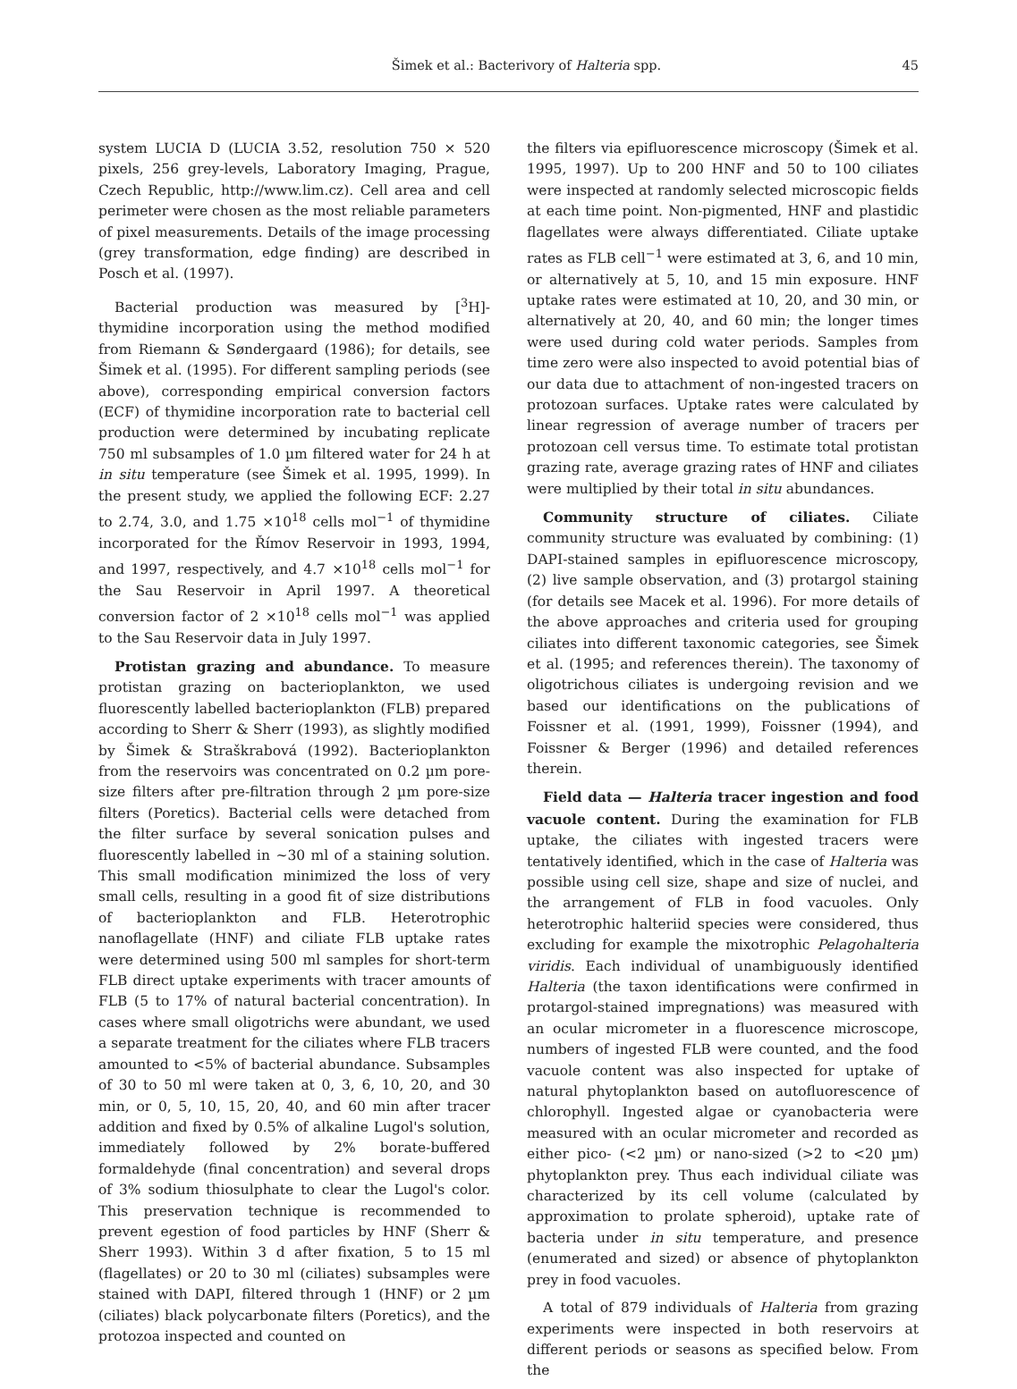Šimek et al.: Bacterivory of Halteria spp.
45
system LUCIA D (LUCIA 3.52, resolution 750 × 520 pixels, 256 grey-levels, Laboratory Imaging, Prague, Czech Republic, http://www.lim.cz). Cell area and cell perimeter were chosen as the most reliable parameters of pixel measurements. Details of the image processing (grey transformation, edge finding) are described in Posch et al. (1997).
Bacterial production was measured by [<sup>3</sup>H]-thymidine incorporation using the method modified from Riemann & Søndergaard (1986); for details, see Šimek et al. (1995). For different sampling periods (see above), corresponding empirical conversion factors (ECF) of thymidine incorporation rate to bacterial cell production were determined by incubating replicate 750 ml subsamples of 1.0 µm filtered water for 24 h at in situ temperature (see Šimek et al. 1995, 1999). In the present study, we applied the following ECF: 2.27 to 2.74, 3.0, and 1.75 ×10<sup>18</sup> cells mol<sup>−1</sup> of thymidine incorporated for the Římov Reservoir in 1993, 1994, and 1997, respectively, and 4.7 ×10<sup>18</sup> cells mol<sup>−1</sup> for the Sau Reservoir in April 1997. A theoretical conversion factor of 2 ×10<sup>18</sup> cells mol<sup>−1</sup> was applied to the Sau Reservoir data in July 1997.
Protistan grazing and abundance. To measure protistan grazing on bacterioplankton, we used fluorescently labelled bacterioplankton (FLB) prepared according to Sherr & Sherr (1993), as slightly modified by Šimek & Straškrabová (1992). Bacterioplankton from the reservoirs was concentrated on 0.2 µm pore-size filters after pre-filtration through 2 µm pore-size filters (Poretics). Bacterial cells were detached from the filter surface by several sonication pulses and fluorescently labelled in ~30 ml of a staining solution. This small modification minimized the loss of very small cells, resulting in a good fit of size distributions of bacterioplankton and FLB. Heterotrophic nanoflagellate (HNF) and ciliate FLB uptake rates were determined using 500 ml samples for short-term FLB direct uptake experiments with tracer amounts of FLB (5 to 17% of natural bacterial concentration). In cases where small oligotrichs were abundant, we used a separate treatment for the ciliates where FLB tracers amounted to <5% of bacterial abundance. Subsamples of 30 to 50 ml were taken at 0, 3, 6, 10, 20, and 30 min, or 0, 5, 10, 15, 20, 40, and 60 min after tracer addition and fixed by 0.5% of alkaline Lugol's solution, immediately followed by 2% borate-buffered formaldehyde (final concentration) and several drops of 3% sodium thiosulphate to clear the Lugol's color. This preservation technique is recommended to prevent egestion of food particles by HNF (Sherr & Sherr 1993). Within 3 d after fixation, 5 to 15 ml (flagellates) or 20 to 30 ml (ciliates) subsamples were stained with DAPI, filtered through 1 (HNF) or 2 µm (ciliates) black polycarbonate filters (Poretics), and the protozoa inspected and counted on
the filters via epifluorescence microscopy (Šimek et al. 1995, 1997). Up to 200 HNF and 50 to 100 ciliates were inspected at randomly selected microscopic fields at each time point. Non-pigmented, HNF and plastidic flagellates were always differentiated. Ciliate uptake rates as FLB cell<sup>−1</sup> were estimated at 3, 6, and 10 min, or alternatively at 5, 10, and 15 min exposure. HNF uptake rates were estimated at 10, 20, and 30 min, or alternatively at 20, 40, and 60 min; the longer times were used during cold water periods. Samples from time zero were also inspected to avoid potential bias of our data due to attachment of non-ingested tracers on protozoan surfaces. Uptake rates were calculated by linear regression of average number of tracers per protozoan cell versus time. To estimate total protistan grazing rate, average grazing rates of HNF and ciliates were multiplied by their total in situ abundances.
Community structure of ciliates. Ciliate community structure was evaluated by combining: (1) DAPI-stained samples in epifluorescence microscopy, (2) live sample observation, and (3) protargol staining (for details see Macek et al. 1996). For more details of the above approaches and criteria used for grouping ciliates into different taxonomic categories, see Šimek et al. (1995; and references therein). The taxonomy of oligotrichous ciliates is undergoing revision and we based our identifications on the publications of Foissner et al. (1991, 1999), Foissner (1994), and Foissner & Berger (1996) and detailed references therein.
Field data — Halteria tracer ingestion and food vacuole content. During the examination for FLB uptake, the ciliates with ingested tracers were tentatively identified, which in the case of Halteria was possible using cell size, shape and size of nuclei, and the arrangement of FLB in food vacuoles. Only heterotrophic halteriid species were considered, thus excluding for example the mixotrophic Pelagohalteria viridis. Each individual of unambiguously identified Halteria (the taxon identifications were confirmed in protargol-stained impregnations) was measured with an ocular micrometer in a fluorescence microscope, numbers of ingested FLB were counted, and the food vacuole content was also inspected for uptake of natural phytoplankton based on autofluorescence of chlorophyll. Ingested algae or cyanobacteria were measured with an ocular micrometer and recorded as either pico- (<2 µm) or nano-sized (>2 to <20 µm) phytoplankton prey. Thus each individual ciliate was characterized by its cell volume (calculated by approximation to prolate spheroid), uptake rate of bacteria under in situ temperature, and presence (enumerated and sized) or absence of phytoplankton prey in food vacuoles.
A total of 879 individuals of Halteria from grazing experiments were inspected in both reservoirs at different periods or seasons as specified below. From the